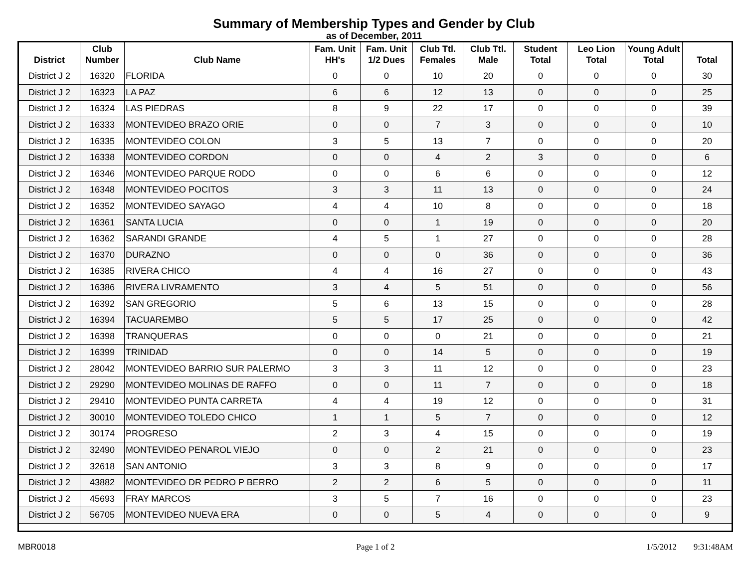Summary of Membership Types and Gender by Club
as of December, 2011
| District | Club Number | Club Name | Fam. Unit HH's | Fam. Unit 1/2 Dues | Club Ttl. Females | Club Ttl. Male | Student Total | Leo Lion Total | Young Adult Total | Total |
| --- | --- | --- | --- | --- | --- | --- | --- | --- | --- | --- |
| District J 2 | 16320 | FLORIDA | 0 | 0 | 10 | 20 | 0 | 0 | 0 | 30 |
| District J 2 | 16323 | LA PAZ | 6 | 6 | 12 | 13 | 0 | 0 | 0 | 25 |
| District J 2 | 16324 | LAS PIEDRAS | 8 | 9 | 22 | 17 | 0 | 0 | 0 | 39 |
| District J 2 | 16333 | MONTEVIDEO BRAZO ORIE | 0 | 0 | 7 | 3 | 0 | 0 | 0 | 10 |
| District J 2 | 16335 | MONTEVIDEO COLON | 3 | 5 | 13 | 7 | 0 | 0 | 0 | 20 |
| District J 2 | 16338 | MONTEVIDEO CORDON | 0 | 0 | 4 | 2 | 3 | 0 | 0 | 6 |
| District J 2 | 16346 | MONTEVIDEO PARQUE RODO | 0 | 0 | 6 | 6 | 0 | 0 | 0 | 12 |
| District J 2 | 16348 | MONTEVIDEO POCITOS | 3 | 3 | 11 | 13 | 0 | 0 | 0 | 24 |
| District J 2 | 16352 | MONTEVIDEO SAYAGO | 4 | 4 | 10 | 8 | 0 | 0 | 0 | 18 |
| District J 2 | 16361 | SANTA LUCIA | 0 | 0 | 1 | 19 | 0 | 0 | 0 | 20 |
| District J 2 | 16362 | SARANDI GRANDE | 4 | 5 | 1 | 27 | 0 | 0 | 0 | 28 |
| District J 2 | 16370 | DURAZNO | 0 | 0 | 0 | 36 | 0 | 0 | 0 | 36 |
| District J 2 | 16385 | RIVERA CHICO | 4 | 4 | 16 | 27 | 0 | 0 | 0 | 43 |
| District J 2 | 16386 | RIVERA LIVRAMENTO | 3 | 4 | 5 | 51 | 0 | 0 | 0 | 56 |
| District J 2 | 16392 | SAN GREGORIO | 5 | 6 | 13 | 15 | 0 | 0 | 0 | 28 |
| District J 2 | 16394 | TACUAREMBO | 5 | 5 | 17 | 25 | 0 | 0 | 0 | 42 |
| District J 2 | 16398 | TRANQUERAS | 0 | 0 | 0 | 21 | 0 | 0 | 0 | 21 |
| District J 2 | 16399 | TRINIDAD | 0 | 0 | 14 | 5 | 0 | 0 | 0 | 19 |
| District J 2 | 28042 | MONTEVIDEO BARRIO SUR PALERMO | 3 | 3 | 11 | 12 | 0 | 0 | 0 | 23 |
| District J 2 | 29290 | MONTEVIDEO MOLINAS DE RAFFO | 0 | 0 | 11 | 7 | 0 | 0 | 0 | 18 |
| District J 2 | 29410 | MONTEVIDEO PUNTA CARRETA | 4 | 4 | 19 | 12 | 0 | 0 | 0 | 31 |
| District J 2 | 30010 | MONTEVIDEO TOLEDO CHICO | 1 | 1 | 5 | 7 | 0 | 0 | 0 | 12 |
| District J 2 | 30174 | PROGRESO | 2 | 3 | 4 | 15 | 0 | 0 | 0 | 19 |
| District J 2 | 32490 | MONTEVIDEO PENAROL VIEJO | 0 | 0 | 2 | 21 | 0 | 0 | 0 | 23 |
| District J 2 | 32618 | SAN ANTONIO | 3 | 3 | 8 | 9 | 0 | 0 | 0 | 17 |
| District J 2 | 43882 | MONTEVIDEO DR PEDRO P BERRO | 2 | 2 | 6 | 5 | 0 | 0 | 0 | 11 |
| District J 2 | 45693 | FRAY MARCOS | 3 | 5 | 7 | 16 | 0 | 0 | 0 | 23 |
| District J 2 | 56705 | MONTEVIDEO NUEVA ERA | 0 | 0 | 5 | 4 | 0 | 0 | 0 | 9 |
MBR0018 Page 1 of 2 1/5/2012 9:31:48AM